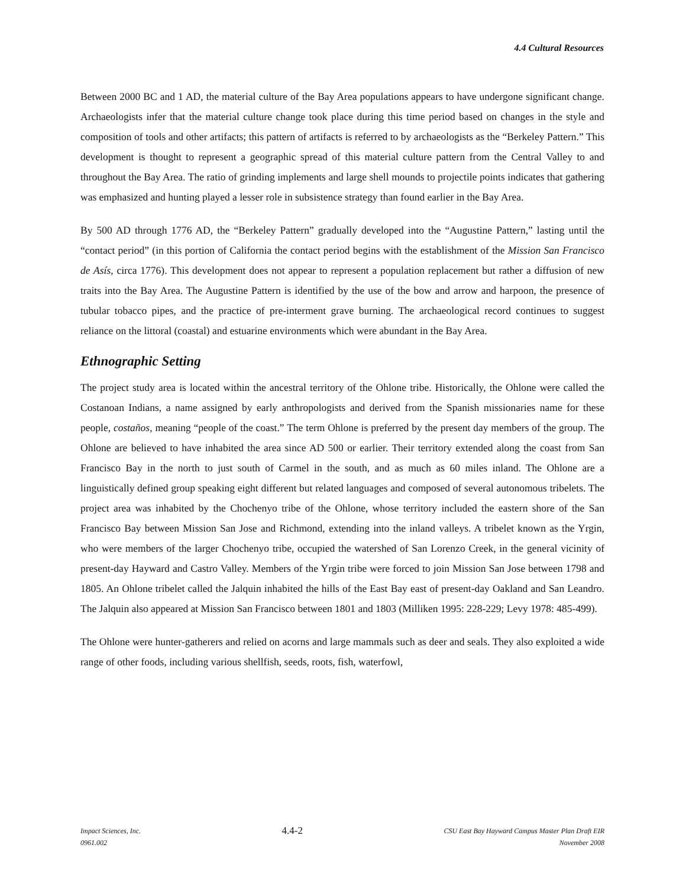4.4 Cultural Resources
Between 2000 BC and 1 AD, the material culture of the Bay Area populations appears to have undergone significant change. Archaeologists infer that the material culture change took place during this time period based on changes in the style and composition of tools and other artifacts; this pattern of artifacts is referred to by archaeologists as the “Berkeley Pattern.” This development is thought to represent a geographic spread of this material culture pattern from the Central Valley to and throughout the Bay Area. The ratio of grinding implements and large shell mounds to projectile points indicates that gathering was emphasized and hunting played a lesser role in subsistence strategy than found earlier in the Bay Area.
By 500 AD through 1776 AD, the “Berkeley Pattern” gradually developed into the “Augustine Pattern,” lasting until the “contact period” (in this portion of California the contact period begins with the establishment of the Mission San Francisco de Asís, circa 1776). This development does not appear to represent a population replacement but rather a diffusion of new traits into the Bay Area. The Augustine Pattern is identified by the use of the bow and arrow and harpoon, the presence of tubular tobacco pipes, and the practice of pre-interment grave burning. The archaeological record continues to suggest reliance on the littoral (coastal) and estuarine environments which were abundant in the Bay Area.
Ethnographic Setting
The project study area is located within the ancestral territory of the Ohlone tribe. Historically, the Ohlone were called the Costanoan Indians, a name assigned by early anthropologists and derived from the Spanish missionaries name for these people, costaños, meaning “people of the coast.” The term Ohlone is preferred by the present day members of the group. The Ohlone are believed to have inhabited the area since AD 500 or earlier. Their territory extended along the coast from San Francisco Bay in the north to just south of Carmel in the south, and as much as 60 miles inland. The Ohlone are a linguistically defined group speaking eight different but related languages and composed of several autonomous tribelets. The project area was inhabited by the Chochenyo tribe of the Ohlone, whose territory included the eastern shore of the San Francisco Bay between Mission San Jose and Richmond, extending into the inland valleys. A tribelet known as the Yrgin, who were members of the larger Chochenyo tribe, occupied the watershed of San Lorenzo Creek, in the general vicinity of present-day Hayward and Castro Valley. Members of the Yrgin tribe were forced to join Mission San Jose between 1798 and 1805. An Ohlone tribelet called the Jalquin inhabited the hills of the East Bay east of present-day Oakland and San Leandro. The Jalquin also appeared at Mission San Francisco between 1801 and 1803 (Milliken 1995: 228-229; Levy 1978: 485-499).
The Ohlone were hunter-gatherers and relied on acorns and large mammals such as deer and seals. They also exploited a wide range of other foods, including various shellfish, seeds, roots, fish, waterfowl,
Impact Sciences, Inc.
0961.002
4.4-2
CSU East Bay Hayward Campus Master Plan Draft EIR
November 2008